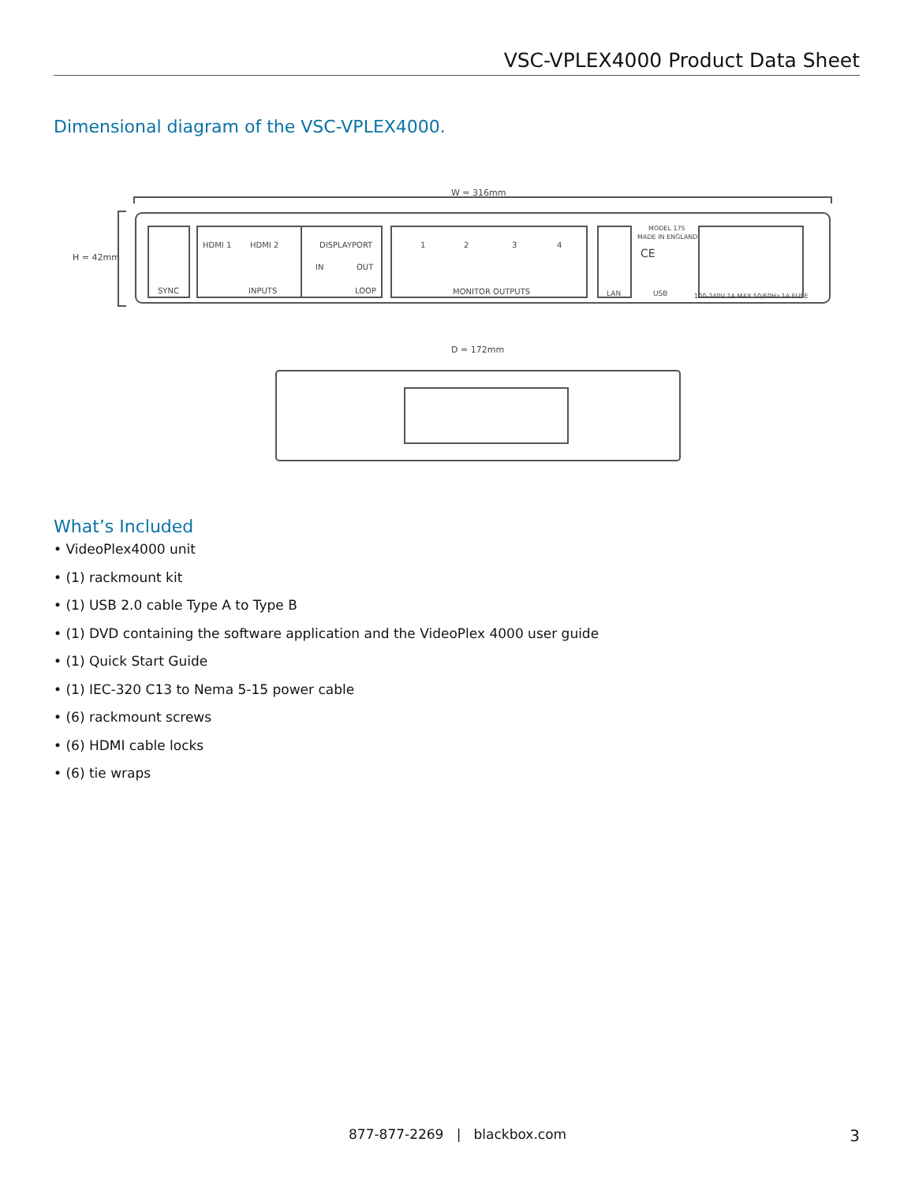VSC-VPLEX4000 Product Data Sheet
Dimensional diagram of the VSC-VPLEX4000.
W = 316mm
H = 42mm
SYNC
HDMI 1
HDMI 2
INPUTS
DISPLAYPORT
IN
OUT
LOOP
1
2
3
4
MONITOR OUTPUTS
LAN
MODEL 175
MADE IN ENGLAND
CE
USB
100-240V 1A MAX 50/60Hz 1A FUSE
D = 172mm
What’s Included
• VideoPlex4000 unit
• (1) rackmount kit
• (1) USB 2.0 cable Type A to Type B
• (1) DVD containing the software application and the VideoPlex 4000 user guide
• (1) Quick Start Guide
• (1) IEC-320 C13 to Nema 5-15 power cable
• (6) rackmount screws
• (6) HDMI cable locks
• (6) tie wraps
877-877-2269 | blackbox.com
3